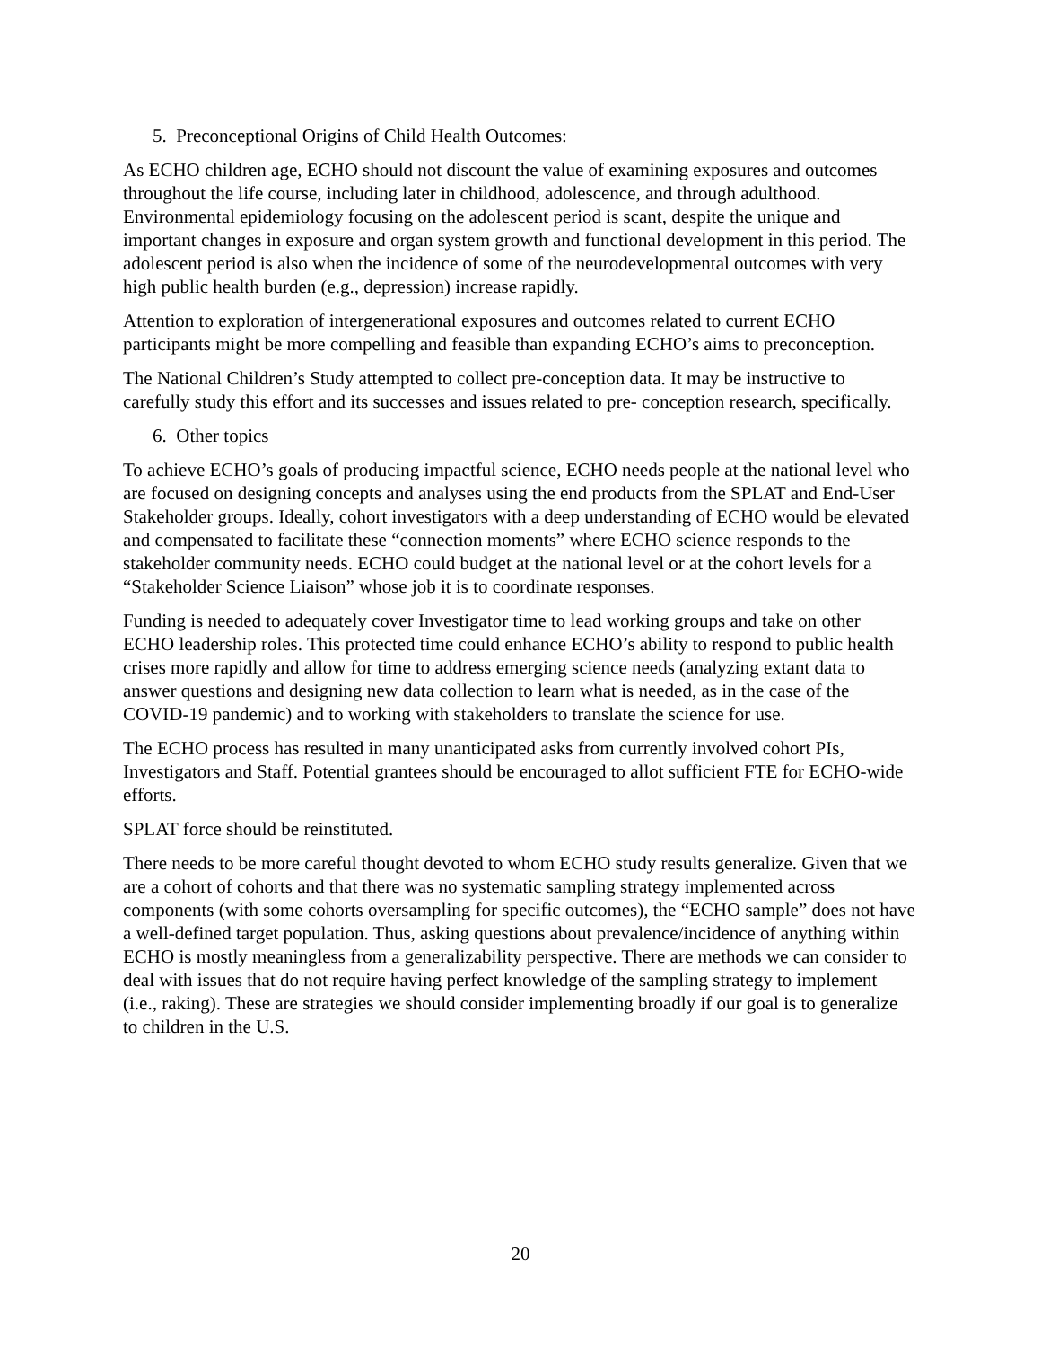5. Preconceptional Origins of Child Health Outcomes:
As ECHO children age, ECHO should not discount the value of examining exposures and outcomes throughout the life course, including later in childhood, adolescence, and through adulthood. Environmental epidemiology focusing on the adolescent period is scant, despite the unique and important changes in exposure and organ system growth and functional development in this period. The adolescent period is also when the incidence of some of the neurodevelopmental outcomes with very high public health burden (e.g., depression) increase rapidly.
Attention to exploration of intergenerational exposures and outcomes related to current ECHO participants might be more compelling and feasible than expanding ECHO’s aims to preconception.
The National Children’s Study attempted to collect pre-conception data. It may be instructive to carefully study this effort and its successes and issues related to pre- conception research, specifically.
6. Other topics
To achieve ECHO’s goals of producing impactful science, ECHO needs people at the national level who are focused on designing concepts and analyses using the end products from the SPLAT and End-User Stakeholder groups. Ideally, cohort investigators with a deep understanding of ECHO would be elevated and compensated to facilitate these “connection moments” where ECHO science responds to the stakeholder community needs. ECHO could budget at the national level or at the cohort levels for a “Stakeholder Science Liaison” whose job it is to coordinate responses.
Funding is needed to adequately cover Investigator time to lead working groups and take on other ECHO leadership roles. This protected time could enhance ECHO’s ability to respond to public health crises more rapidly and allow for time to address emerging science needs (analyzing extant data to answer questions and designing new data collection to learn what is needed, as in the case of the COVID-19 pandemic) and to working with stakeholders to translate the science for use.
The ECHO process has resulted in many unanticipated asks from currently involved cohort PIs, Investigators and Staff. Potential grantees should be encouraged to allot sufficient FTE for ECHO-wide efforts.
SPLAT force should be reinstituted.
There needs to be more careful thought devoted to whom ECHO study results generalize. Given that we are a cohort of cohorts and that there was no systematic sampling strategy implemented across components (with some cohorts oversampling for specific outcomes), the “ECHO sample” does not have a well-defined target population. Thus, asking questions about prevalence/incidence of anything within ECHO is mostly meaningless from a generalizability perspective. There are methods we can consider to deal with issues that do not require having perfect knowledge of the sampling strategy to implement (i.e., raking). These are strategies we should consider implementing broadly if our goal is to generalize to children in the U.S.
20